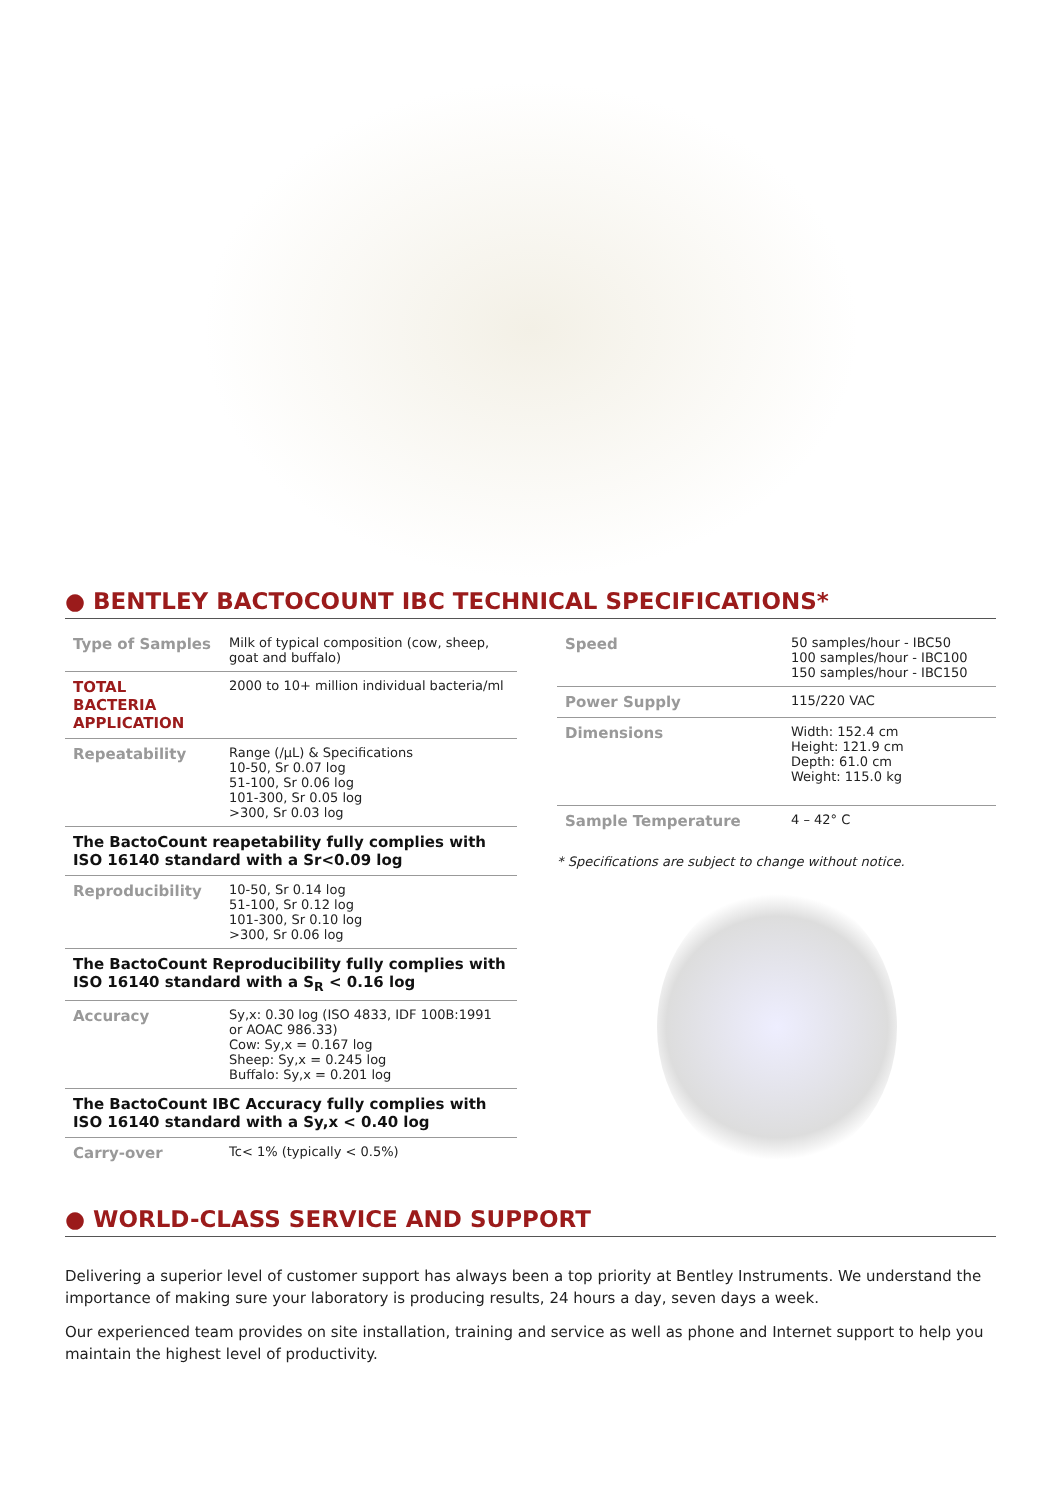● BENTLEY BACTOCOUNT IBC TECHNICAL SPECIFICATIONS*
| Type of Samples | Milk of typical composition (cow, sheep, goat and buffalo) |
| TOTAL BACTERIA APPLICATION | 2000 to 10+ million individual bacteria/ml |
| Repeatability | Range (/µL) & Specifications 10-50, Sr 0.07 log 51-100, Sr 0.06 log 101-300, Sr 0.05 log >300, Sr 0.03 log |
| The BactoCount reapetability fully complies with ISO 16140 standard with a Sr<0.09 log | |
| Reproducibility | 10-50, Sr 0.14 log 51-100, Sr 0.12 log 101-300, Sr 0.10 log >300, Sr 0.06 log |
| The BactoCount Reproducibility fully complies with ISO 16140 standard with a S<sub>R</sub> < 0.16 log | |
| Accuracy | Sy,x: 0.30 log (ISO 4833, IDF 100B:1991 or AOAC 986.33) Cow: Sy,x = 0.167 log Sheep: Sy,x = 0.245 log Buffalo: Sy,x = 0.201 log |
| The BactoCount IBC Accuracy fully complies with ISO 16140 standard with a Sy,x < 0.40 log | |
| Carry-over | Tc< 1% (typically < 0.5%) |
| Speed | 50 samples/hour - IBC50 100 samples/hour - IBC100 150 samples/hour - IBC150 |
| Power Supply | 115/220 VAC |
| Dimensions | Width: 152.4 cm Height: 121.9 cm Depth: 61.0 cm Weight: 115.0 kg |
| Sample Temperature | 4 – 42° C |
* Specifications are subject to change without notice.
● WORLD-CLASS SERVICE AND SUPPORT
Delivering a superior level of customer support has always been a top priority at Bentley Instruments. We understand the importance of making sure your laboratory is producing results, 24 hours a day, seven days a week.
Our experienced team provides on site installation, training and service as well as phone and Internet support to help you maintain the highest level of productivity.